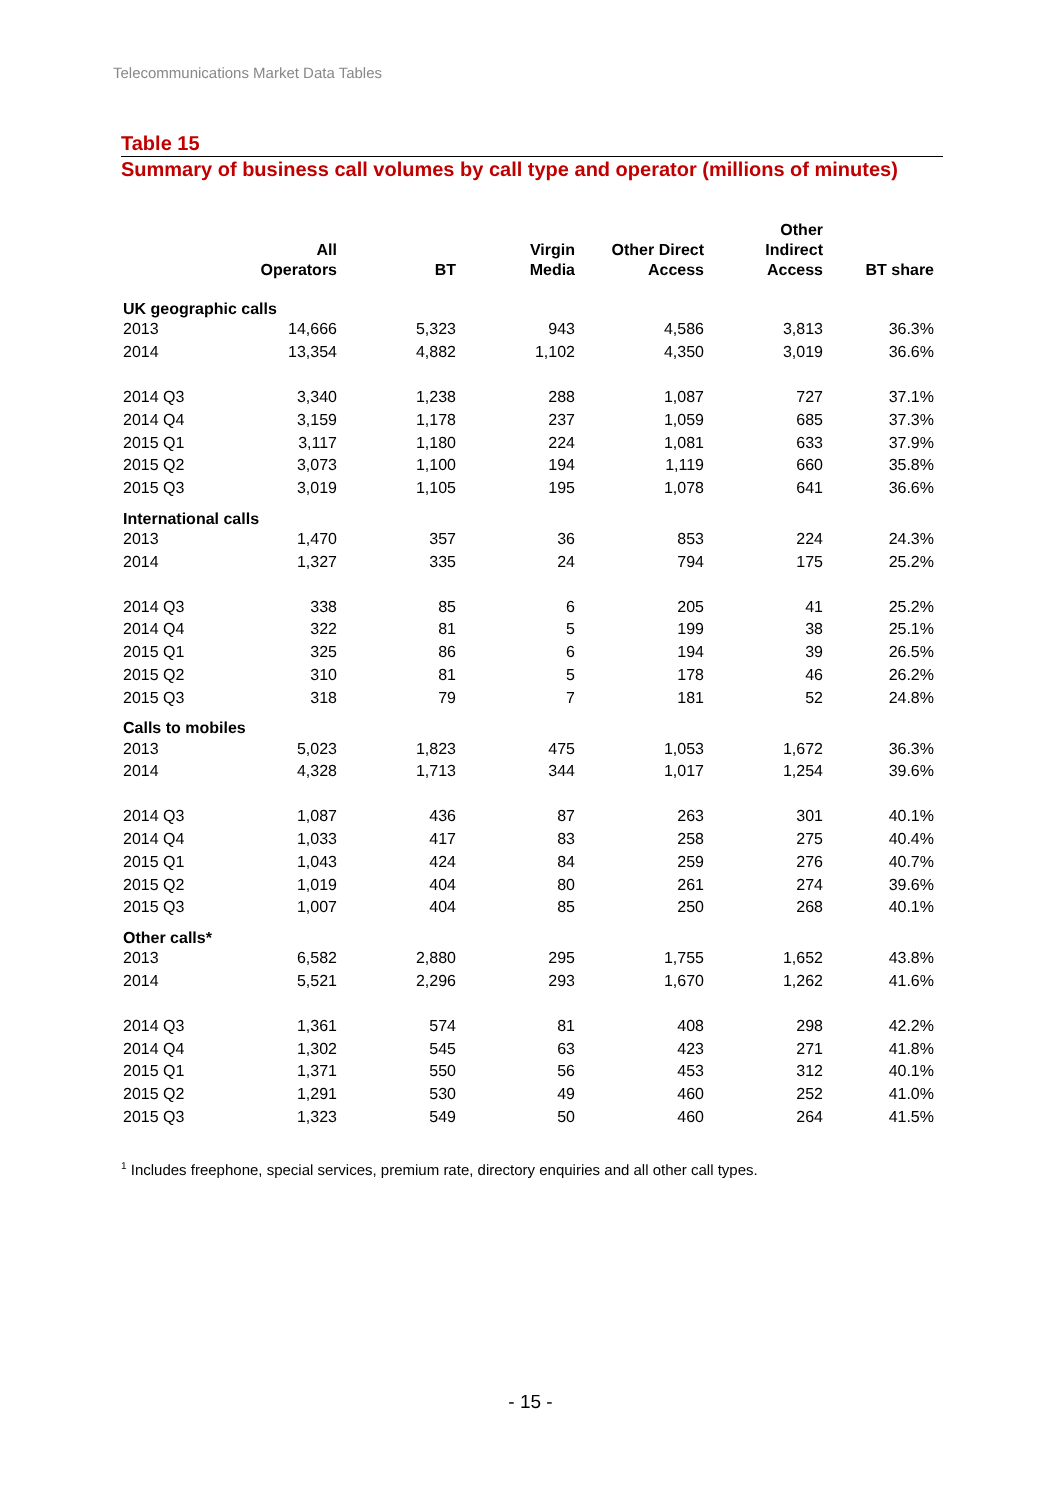Telecommunications Market Data Tables
Table 15
Summary of business call volumes by call type and operator (millions of minutes)
| | All Operators | BT | Virgin Media | Other Direct Access | Other Indirect Access | BT share |
| --- | --- | --- | --- | --- | --- | --- |
| UK geographic calls | | | | | | |
| 2013 | 14,666 | 5,323 | 943 | 4,586 | 3,813 | 36.3% |
| 2014 | 13,354 | 4,882 | 1,102 | 4,350 | 3,019 | 36.6% |
| 2014 Q3 | 3,340 | 1,238 | 288 | 1,087 | 727 | 37.1% |
| 2014 Q4 | 3,159 | 1,178 | 237 | 1,059 | 685 | 37.3% |
| 2015 Q1 | 3,117 | 1,180 | 224 | 1,081 | 633 | 37.9% |
| 2015 Q2 | 3,073 | 1,100 | 194 | 1,119 | 660 | 35.8% |
| 2015 Q3 | 3,019 | 1,105 | 195 | 1,078 | 641 | 36.6% |
| International calls | | | | | | |
| 2013 | 1,470 | 357 | 36 | 853 | 224 | 24.3% |
| 2014 | 1,327 | 335 | 24 | 794 | 175 | 25.2% |
| 2014 Q3 | 338 | 85 | 6 | 205 | 41 | 25.2% |
| 2014 Q4 | 322 | 81 | 5 | 199 | 38 | 25.1% |
| 2015 Q1 | 325 | 86 | 6 | 194 | 39 | 26.5% |
| 2015 Q2 | 310 | 81 | 5 | 178 | 46 | 26.2% |
| 2015 Q3 | 318 | 79 | 7 | 181 | 52 | 24.8% |
| Calls to mobiles | | | | | | |
| 2013 | 5,023 | 1,823 | 475 | 1,053 | 1,672 | 36.3% |
| 2014 | 4,328 | 1,713 | 344 | 1,017 | 1,254 | 39.6% |
| 2014 Q3 | 1,087 | 436 | 87 | 263 | 301 | 40.1% |
| 2014 Q4 | 1,033 | 417 | 83 | 258 | 275 | 40.4% |
| 2015 Q1 | 1,043 | 424 | 84 | 259 | 276 | 40.7% |
| 2015 Q2 | 1,019 | 404 | 80 | 261 | 274 | 39.6% |
| 2015 Q3 | 1,007 | 404 | 85 | 250 | 268 | 40.1% |
| Other calls* | | | | | | |
| 2013 | 6,582 | 2,880 | 295 | 1,755 | 1,652 | 43.8% |
| 2014 | 5,521 | 2,296 | 293 | 1,670 | 1,262 | 41.6% |
| 2014 Q3 | 1,361 | 574 | 81 | 408 | 298 | 42.2% |
| 2014 Q4 | 1,302 | 545 | 63 | 423 | 271 | 41.8% |
| 2015 Q1 | 1,371 | 550 | 56 | 453 | 312 | 40.1% |
| 2015 Q2 | 1,291 | 530 | 49 | 460 | 252 | 41.0% |
| 2015 Q3 | 1,323 | 549 | 50 | 460 | 264 | 41.5% |
<sup>1</sup> Includes freephone, special services, premium rate, directory enquiries and all other call types.
- 15 -